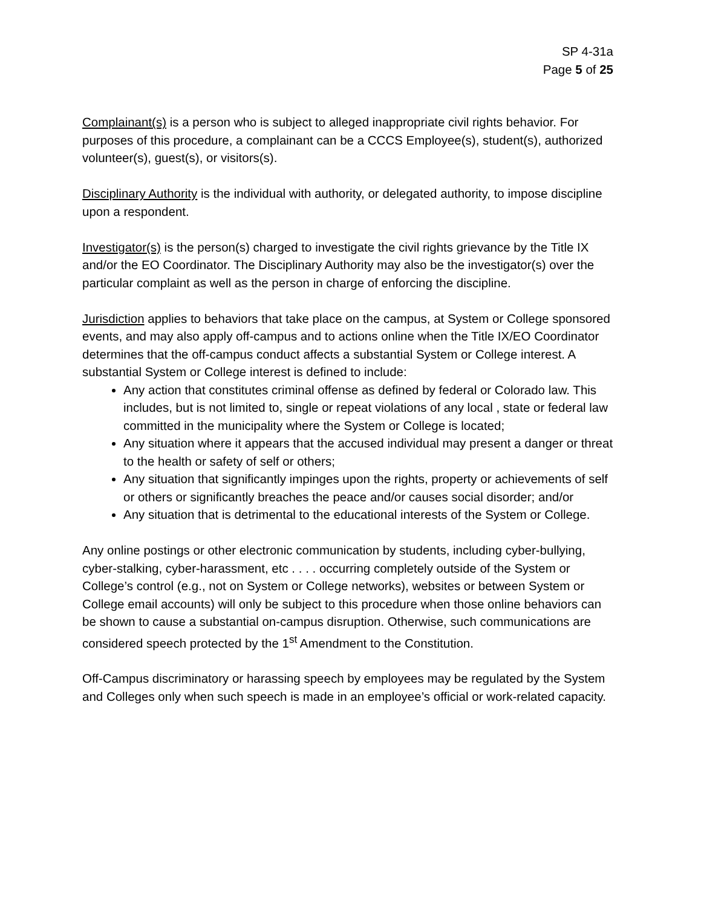SP 4-31a
Page 5 of 25
Complainant(s) is a person who is subject to alleged inappropriate civil rights behavior. For purposes of this procedure, a complainant can be a CCCS Employee(s), student(s), authorized volunteer(s), guest(s), or visitors(s).
Disciplinary Authority is the individual with authority, or delegated authority, to impose discipline upon a respondent.
Investigator(s) is the person(s) charged to investigate the civil rights grievance by the Title IX and/or the EO Coordinator. The Disciplinary Authority may also be the investigator(s) over the particular complaint as well as the person in charge of enforcing the discipline.
Jurisdiction applies to behaviors that take place on the campus, at System or College sponsored events, and may also apply off-campus and to actions online when the Title IX/EO Coordinator determines that the off-campus conduct affects a substantial System or College interest. A substantial System or College interest is defined to include:
Any action that constitutes criminal offense as defined by federal or Colorado law. This includes, but is not limited to, single or repeat violations of any local , state or federal law committed in the municipality where the System or College is located;
Any situation where it appears that the accused individual may present a danger or threat to the health or safety of self or others;
Any situation that significantly impinges upon the rights, property or achievements of self or others or significantly breaches the peace and/or causes social disorder; and/or
Any situation that is detrimental to the educational interests of the System or College.
Any online postings or other electronic communication by students, including cyber-bullying, cyber-stalking, cyber-harassment, etc . . . . occurring completely outside of the System or College’s control (e.g., not on System or College networks), websites or between System or College email accounts) will only be subject to this procedure when those online behaviors can be shown to cause a substantial on-campus disruption. Otherwise, such communications are considered speech protected by the 1<sup>st</sup> Amendment to the Constitution.
Off-Campus discriminatory or harassing speech by employees may be regulated by the System and Colleges only when such speech is made in an employee’s official or work-related capacity.